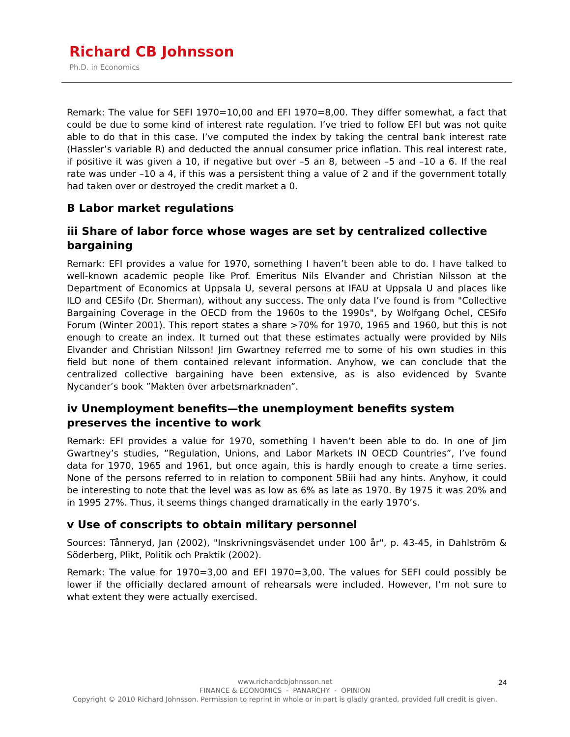Richard CB Johnsson
Ph.D. in Economics
Remark: The value for SEFI 1970=10,00 and EFI 1970=8,00. They differ somewhat, a fact that could be due to some kind of interest rate regulation. I’ve tried to follow EFI but was not quite able to do that in this case. I’ve computed the index by taking the central bank interest rate (Hassler’s variable R) and deducted the annual consumer price inflation. This real interest rate, if positive it was given a 10, if negative but over –5 an 8, between –5 and –10 a 6. If the real rate was under –10 a 4, if this was a persistent thing a value of 2 and if the government totally had taken over or destroyed the credit market a 0.
B Labor market regulations
iii Share of labor force whose wages are set by centralized collective bargaining
Remark: EFI provides a value for 1970, something I haven’t been able to do. I have talked to well-known academic people like Prof. Emeritus Nils Elvander and Christian Nilsson at the Department of Economics at Uppsala U, several persons at IFAU at Uppsala U and places like ILO and CESifo (Dr. Sherman), without any success. The only data I’ve found is from "Collective Bargaining Coverage in the OECD from the 1960s to the 1990s", by Wolfgang Ochel, CESifo Forum (Winter 2001). This report states a share >70% for 1970, 1965 and 1960, but this is not enough to create an index. It turned out that these estimates actually were provided by Nils Elvander and Christian Nilsson! Jim Gwartney referred me to some of his own studies in this field but none of them contained relevant information. Anyhow, we can conclude that the centralized collective bargaining have been extensive, as is also evidenced by Svante Nycander’s book ”Makten över arbetsmarknaden”.
iv Unemployment benefits—the unemployment benefits system preserves the incentive to work
Remark: EFI provides a value for 1970, something I haven’t been able to do. In one of Jim Gwartney’s studies, ”Regulation, Unions, and Labor Markets IN OECD Countries”, I’ve found data for 1970, 1965 and 1961, but once again, this is hardly enough to create a time series. None of the persons referred to in relation to component 5Biii had any hints. Anyhow, it could be interesting to note that the level was as low as 6% as late as 1970. By 1975 it was 20% and in 1995 27%. Thus, it seems things changed dramatically in the early 1970’s.
v Use of conscripts to obtain military personnel
Sources: Tånneryd, Jan (2002), "Inskrivningsväsendet under 100 år", p. 43-45, in Dahlström & Söderberg, Plikt, Politik och Praktik (2002).
Remark: The value for 1970=3,00 and EFI 1970=3,00. The values for SEFI could possibly be lower if the officially declared amount of rehearsals were included. However, I’m not sure to what extent they were actually exercised.
www.richardcbjohnsson.net
FINANCE & ECONOMICS - PANARCHY - OPINION
Copyright © 2010 Richard Johnsson. Permission to reprint in whole or in part is gladly granted, provided full credit is given.
24